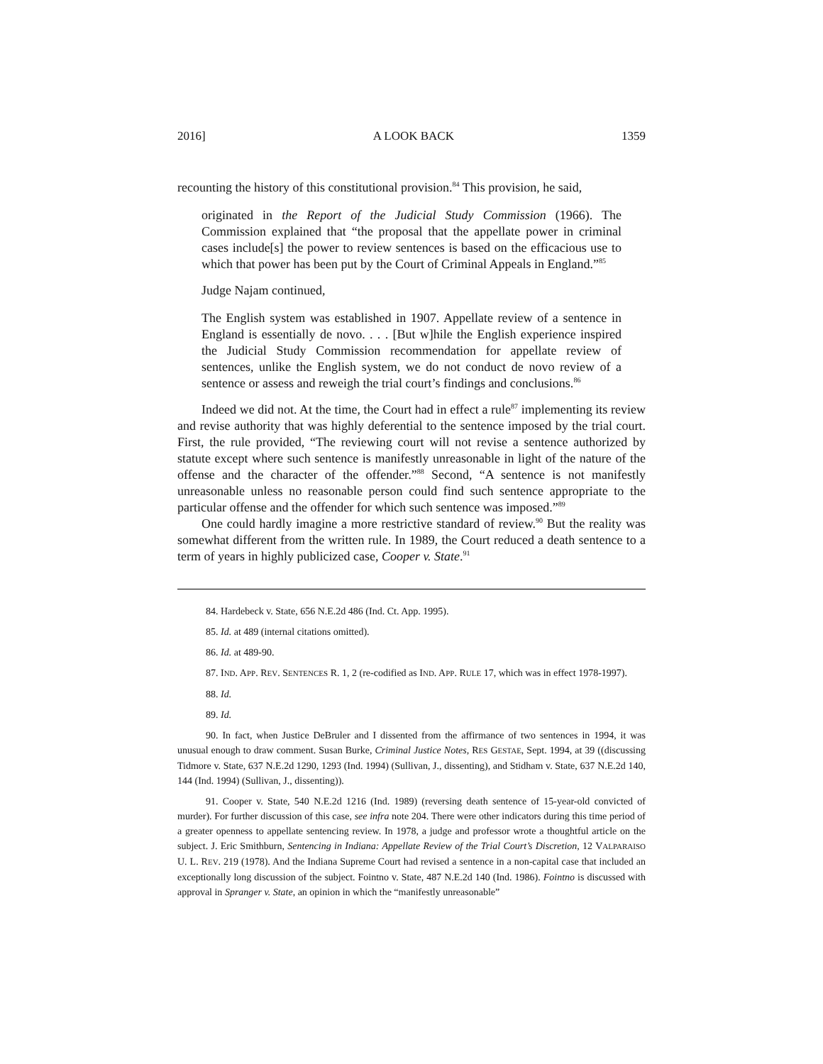2016] A LOOK BACK 1359
recounting the history of this constitutional provision.<sup>84</sup> This provision, he said,
originated in the Report of the Judicial Study Commission (1966). The Commission explained that “the proposal that the appellate power in criminal cases include[s] the power to review sentences is based on the efficacious use to which that power has been put by the Court of Criminal Appeals in England.”<sup>85</sup>
Judge Najam continued,
The English system was established in 1907. Appellate review of a sentence in England is essentially de novo. . . . [But w]hile the English experience inspired the Judicial Study Commission recommendation for appellate review of sentences, unlike the English system, we do not conduct de novo review of a sentence or assess and reweigh the trial court’s findings and conclusions.<sup>86</sup>
Indeed we did not. At the time, the Court had in effect a rule<sup>87</sup> implementing its review and revise authority that was highly deferential to the sentence imposed by the trial court. First, the rule provided, “The reviewing court will not revise a sentence authorized by statute except where such sentence is manifestly unreasonable in light of the nature of the offense and the character of the offender.”<sup>88</sup> Second, “A sentence is not manifestly unreasonable unless no reasonable person could find such sentence appropriate to the particular offense and the offender for which such sentence was imposed.”<sup>89</sup>
One could hardly imagine a more restrictive standard of review.<sup>90</sup> But the reality was somewhat different from the written rule. In 1989, the Court reduced a death sentence to a term of years in highly publicized case, Cooper v. State.<sup>91</sup>
84. Hardebeck v. State, 656 N.E.2d 486 (Ind. Ct. App. 1995).
85. Id. at 489 (internal citations omitted).
86. Id. at 489-90.
87. IND. APP. REV. SENTENCES R. 1, 2 (re-codified as IND. APP. RULE 17, which was in effect 1978-1997).
88. Id.
89. Id.
90. In fact, when Justice DeBruler and I dissented from the affirmance of two sentences in 1994, it was unusual enough to draw comment. Susan Burke, Criminal Justice Notes, RES GESTAE, Sept. 1994, at 39 ((discussing Tidmore v. State, 637 N.E.2d 1290, 1293 (Ind. 1994) (Sullivan, J., dissenting), and Stidham v. State, 637 N.E.2d 140, 144 (Ind. 1994) (Sullivan, J., dissenting)).
91. Cooper v. State, 540 N.E.2d 1216 (Ind. 1989) (reversing death sentence of 15-year-old convicted of murder). For further discussion of this case, see infra note 204. There were other indicators during this time period of a greater openness to appellate sentencing review. In 1978, a judge and professor wrote a thoughtful article on the subject. J. Eric Smithburn, Sentencing in Indiana: Appellate Review of the Trial Court’s Discretion, 12 VALPARAISO U. L. REV. 219 (1978). And the Indiana Supreme Court had revised a sentence in a non-capital case that included an exceptionally long discussion of the subject. Fointno v. State, 487 N.E.2d 140 (Ind. 1986). Fointno is discussed with approval in Spranger v. State, an opinion in which the “manifestly unreasonable”